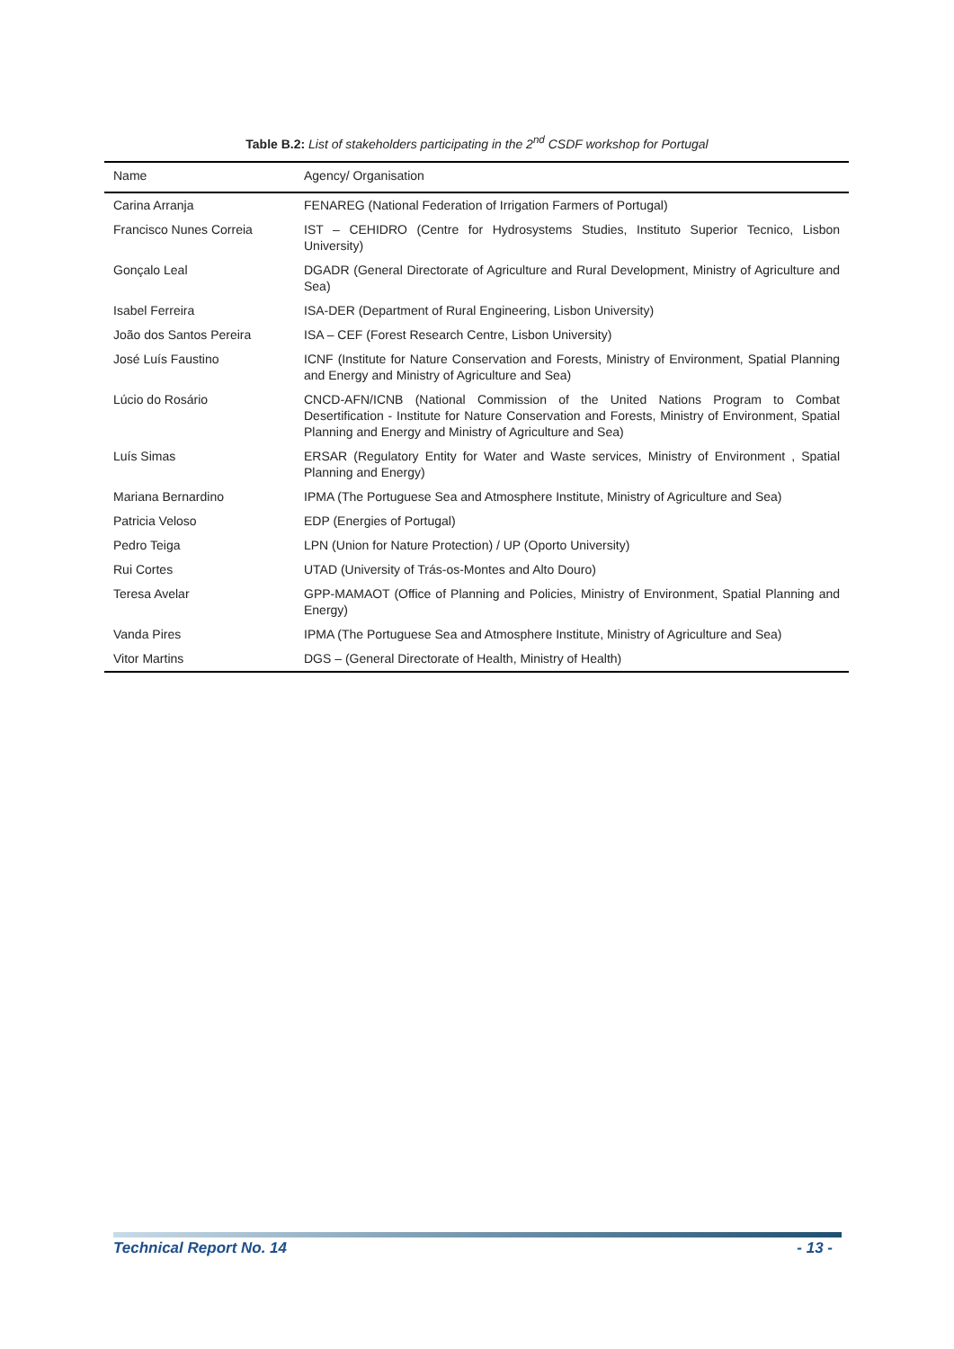Table B.2: List of stakeholders participating in the 2<sup>nd</sup> CSDF workshop for Portugal
| Name | Agency/ Organisation |
| --- | --- |
| Carina Arranja | FENAREG (National Federation of Irrigation Farmers of Portugal) |
| Francisco Nunes Correia | IST – CEHIDRO (Centre for Hydrosystems Studies, Instituto Superior Tecnico, Lisbon University) |
| Gonçalo Leal | DGADR (General Directorate of Agriculture and Rural Development, Ministry of Agriculture and Sea) |
| Isabel Ferreira | ISA-DER (Department of Rural Engineering, Lisbon University) |
| João dos Santos Pereira | ISA – CEF (Forest Research Centre, Lisbon University) |
| José Luís Faustino | ICNF (Institute for Nature Conservation and Forests, Ministry of Environment, Spatial Planning and Energy and Ministry of Agriculture and Sea) |
| Lúcio do Rosário | CNCD-AFN/ICNB (National Commission of the United Nations Program to Combat Desertification - Institute for Nature Conservation and Forests, Ministry of Environment, Spatial Planning and Energy and Ministry of Agriculture and Sea) |
| Luís Simas | ERSAR (Regulatory Entity for Water and Waste services, Ministry of Environment , Spatial Planning and Energy) |
| Mariana Bernardino | IPMA (The Portuguese Sea and Atmosphere Institute, Ministry of Agriculture and Sea) |
| Patricia Veloso | EDP (Energies of Portugal) |
| Pedro Teiga | LPN (Union for Nature Protection) / UP (Oporto University) |
| Rui Cortes | UTAD (University of Trás-os-Montes and Alto Douro) |
| Teresa Avelar | GPP-MAMAOT (Office of Planning and Policies, Ministry of Environment, Spatial Planning and Energy) |
| Vanda Pires | IPMA (The Portuguese Sea and Atmosphere Institute, Ministry of Agriculture and Sea) |
| Vitor Martins | DGS – (General Directorate of Health, Ministry of Health) |
Technical Report No. 14 - 13 -